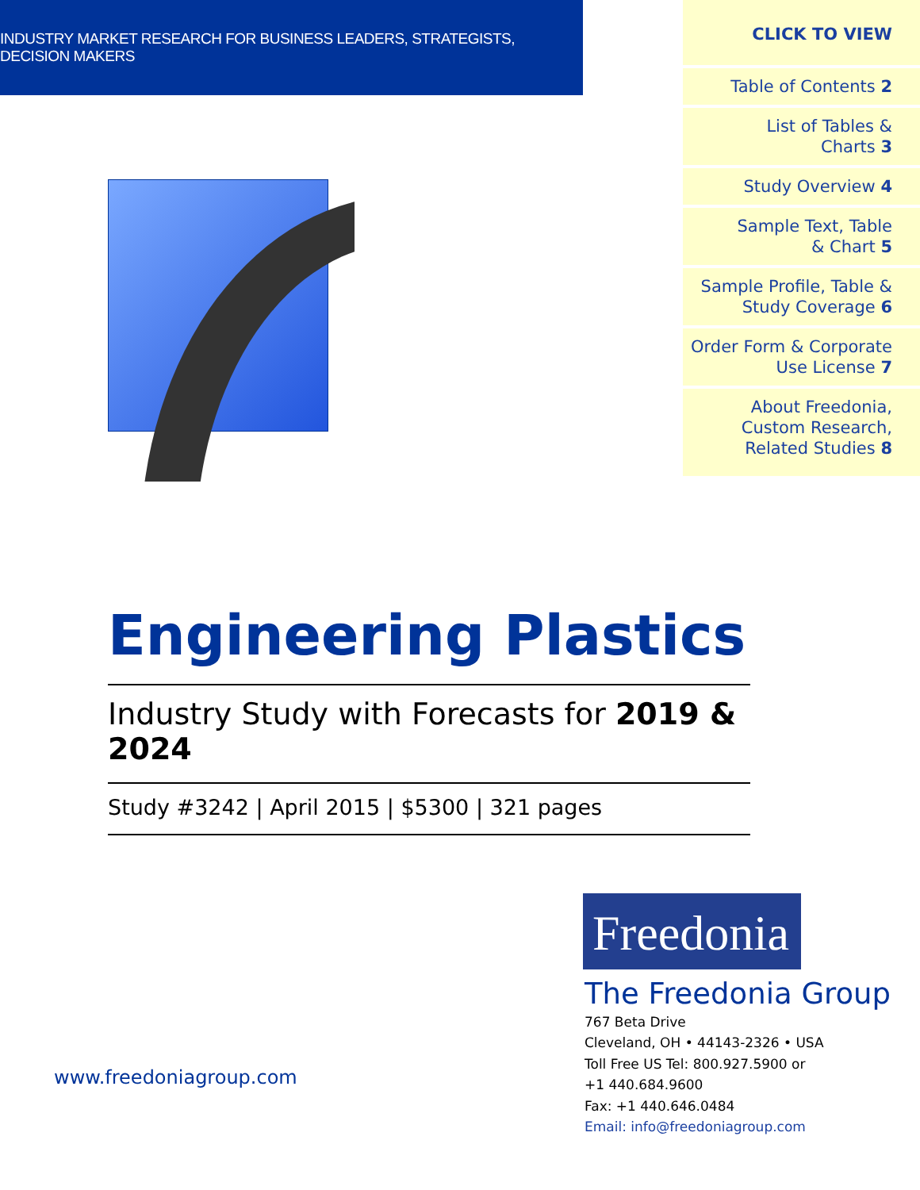INDUSTRY MARKET RESEARCH FOR BUSINESS LEADERS, STRATEGISTS, DECISION MAKERS
CLICK TO VIEW
Table of Contents 2
List of Tables &
Charts 3
Study Overview 4
Sample Text, Table
& Chart 5
Sample Profile, Table &
Study Coverage 6
Order Form & Corporate
Use License 7
About Freedonia,
Custom Research,
Related Studies 8
Engineering Plastics
Industry Study with Forecasts for 2019 & 2024
Study #3242 | April 2015 | $5300 | 321 pages
Freedonia
The Freedonia Group
767 Beta Drive
Cleveland, OH • 44143-2326 • USA
Toll Free US Tel: 800.927.5900 or
+1 440.684.9600
Fax: +1 440.646.0484
Email: info@freedoniagroup.com
www.freedoniagroup.com